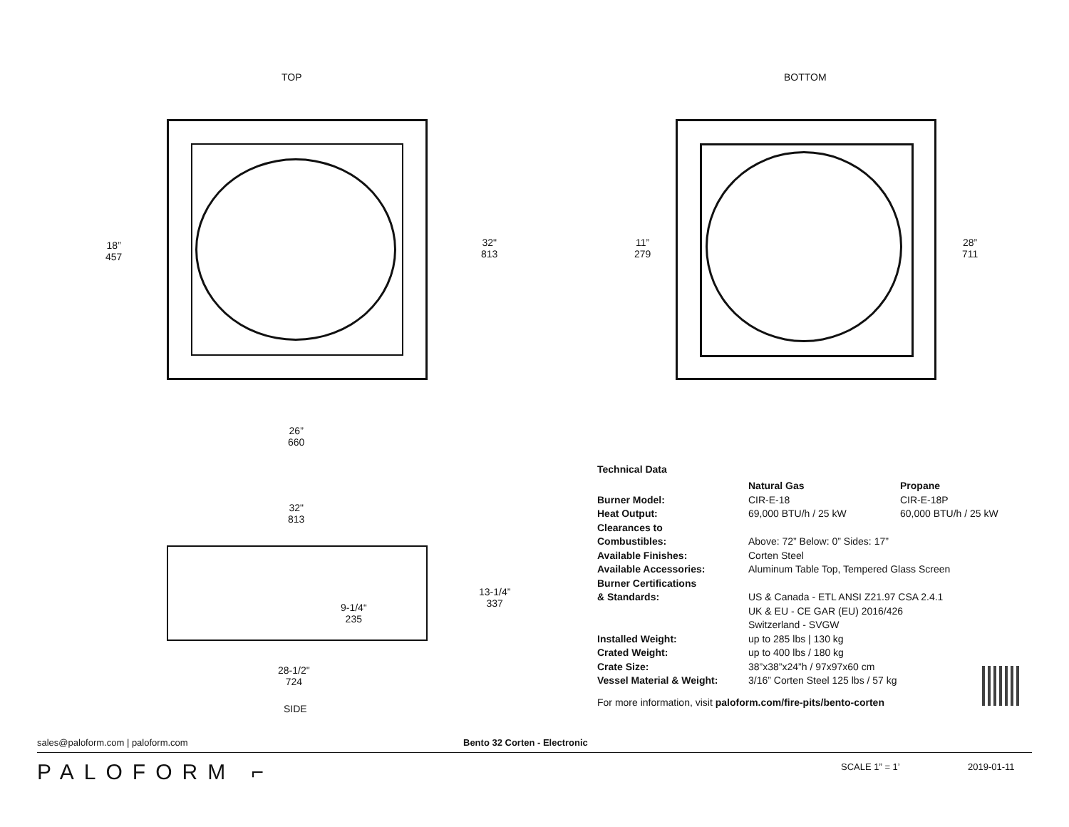TOP BOTTOM
18”
457
32"
813
26”
660
11”
279
28”
711
32"
813
13-1/4”
337
9-1/4“
235
28-1/2"
724
SIDE
Technical Data
| | Natural Gas | Propane |
| Burner Model: | CIR-E-18 | CIR-E-18P |
| Heat Output: | 69,000 BTU/h / 25 kW | 60,000 BTU/h / 25 kW |
| Clearances to Combustibles: | Above: 72” Below: 0” Sides: 17” | |
| Available Finishes: | Corten Steel | |
| Available Accessories: | Aluminum Table Top, Tempered Glass Screen | |
| Burner Certifications & Standards: | US & Canada - ETL ANSI Z21.97 CSA 2.4.1 UK & EU - CE GAR (EU) 2016/426 Switzerland - SVGW | |
| Installed Weight: | up to 285 lbs / 130 kg | |
| Crated Weight: | up to 400 lbs / 180 kg | |
| Crate Size: | 38”x38”x24”h / 97x97x60 cm | |
| Vessel Material & Weight: | 3/16” Corten Steel 125 lbs / 57 kg | |
For more information, visit paloform.com/fire-pits/bento-corten
sales@paloform.com | paloform.com Bento 32 Corten - Electronic
PALOFORM ⌐ SCALE 1” = 1’ 2019-01-11